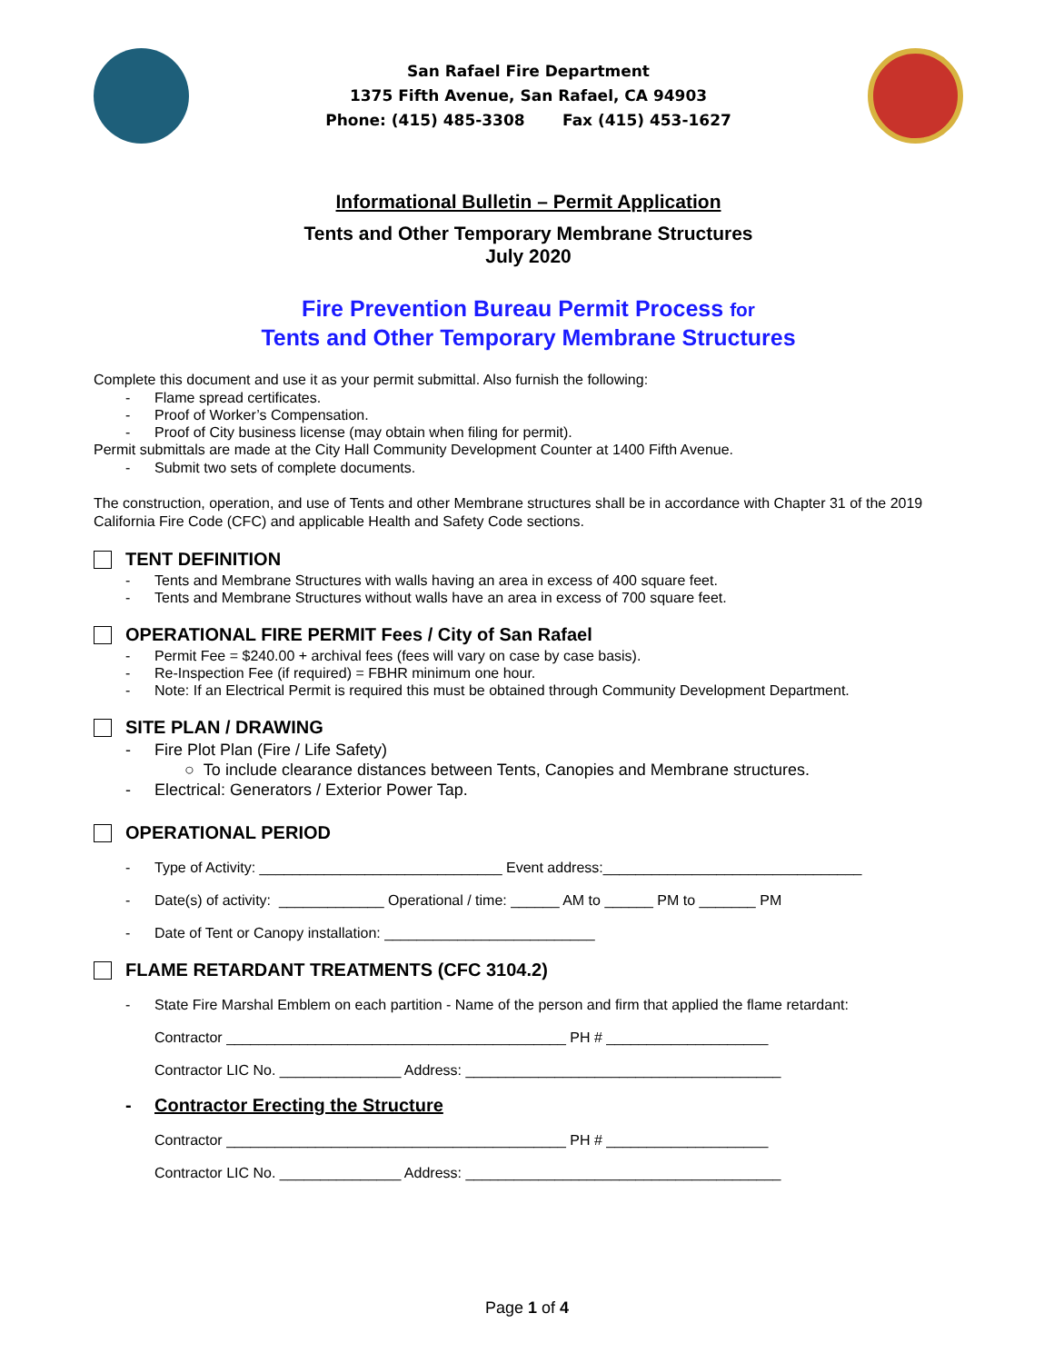San Rafael Fire Department
1375 Fifth Avenue, San Rafael, CA 94903
Phone: (415) 485-3308 Fax (415) 453-1627
Informational Bulletin – Permit Application
Tents and Other Temporary Membrane Structures
July 2020
Fire Prevention Bureau Permit Process for
Tents and Other Temporary Membrane Structures
Complete this document and use it as your permit submittal. Also furnish the following:
- Flame spread certificates.
- Proof of Worker’s Compensation.
- Proof of City business license (may obtain when filing for permit).
Permit submittals are made at the City Hall Community Development Counter at 1400 Fifth Avenue.
- Submit two sets of complete documents.
The construction, operation, and use of Tents and other Membrane structures shall be in accordance with Chapter 31 of the 2019 California Fire Code (CFC) and applicable Health and Safety Code sections.
TENT DEFINITION
- Tents and Membrane Structures with walls having an area in excess of 400 square feet.
- Tents and Membrane Structures without walls have an area in excess of 700 square feet.
OPERATIONAL FIRE PERMIT Fees / City of San Rafael
- Permit Fee = $240.00 + archival fees (fees will vary on case by case basis).
- Re-Inspection Fee (if required) = FBHR minimum one hour.
- Note: If an Electrical Permit is required this must be obtained through Community Development Department.
SITE PLAN / DRAWING
- Fire Plot Plan (Fire / Life Safety)
○ To include clearance distances between Tents, Canopies and Membrane structures.
- Electrical: Generators / Exterior Power Tap.
OPERATIONAL PERIOD
- Type of Activity: ______________________________ Event address:________________________________
- Date(s) of activity: _____________ Operational / time: ______ AM to ______ PM to _______ PM
- Date of Tent or Canopy installation: __________________________
FLAME RETARDANT TREATMENTS (CFC 3104.2)
- State Fire Marshal Emblem on each partition - Name of the person and firm that applied the flame retardant:
Contractor __________________________________________ PH # ____________________
Contractor LIC No. _______________ Address: _______________________________________
- Contractor Erecting the Structure
Contractor __________________________________________ PH # ____________________
Contractor LIC No. _______________ Address: _______________________________________
Page 1 of 4